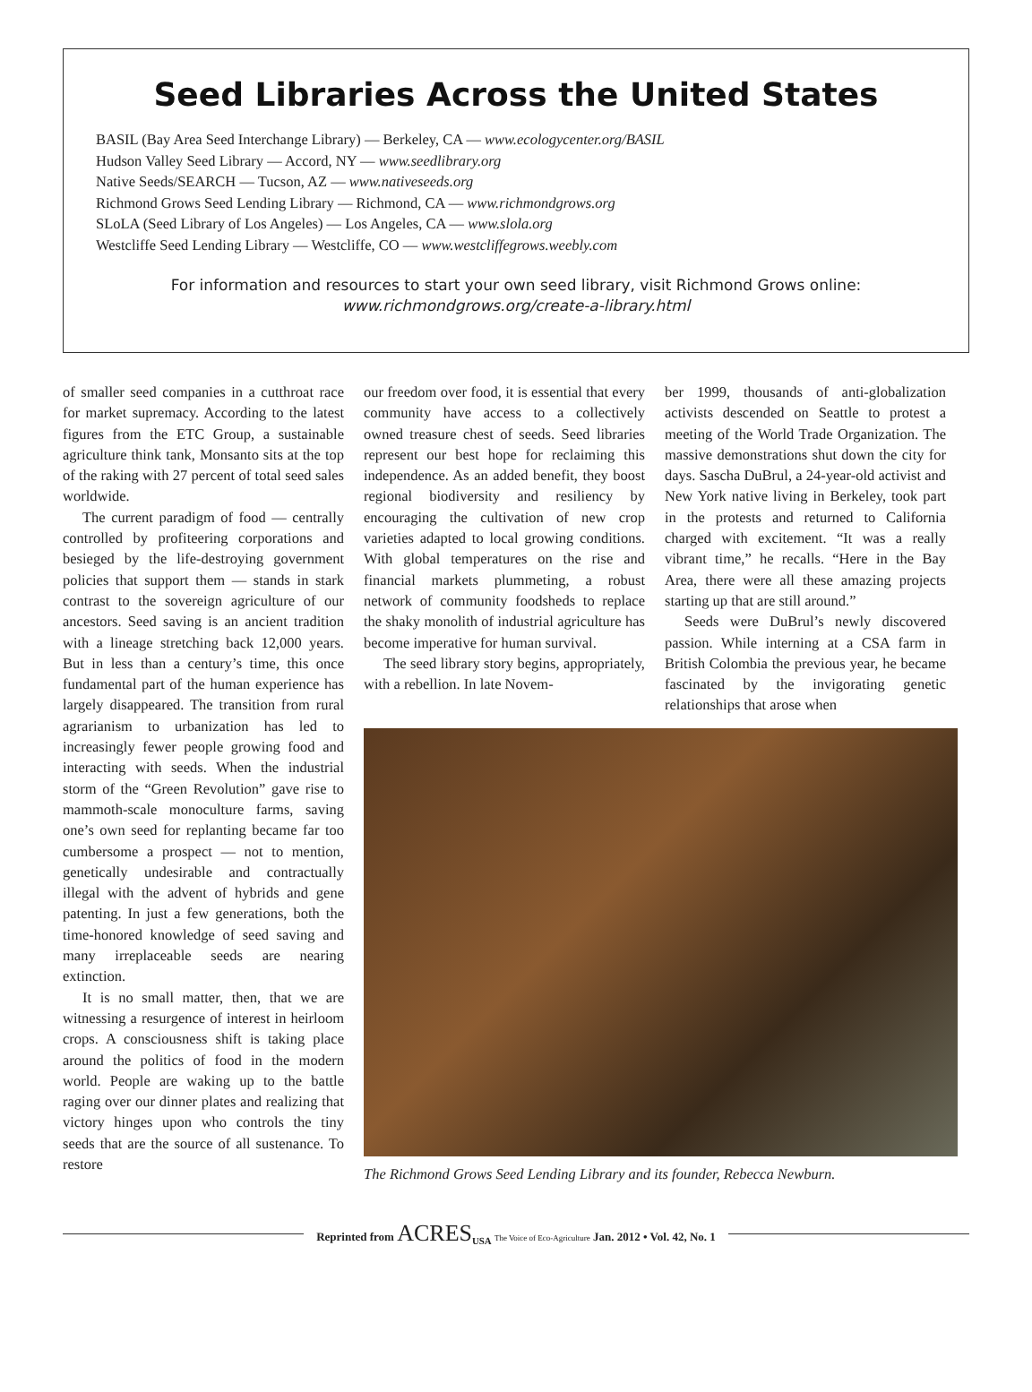Seed Libraries Across the United States
BASIL (Bay Area Seed Interchange Library) — Berkeley, CA — www.ecologycenter.org/BASIL
Hudson Valley Seed Library — Accord, NY — www.seedlibrary.org
Native Seeds/SEARCH — Tucson, AZ — www.nativeseeds.org
Richmond Grows Seed Lending Library — Richmond, CA — www.richmondgrows.org
SLoLA (Seed Library of Los Angeles) — Los Angeles, CA — www.slola.org
Westcliffe Seed Lending Library — Westcliffe, CO — www.westcliffegrows.weebly.com
For information and resources to start your own seed library, visit Richmond Grows online:
www.richmondgrows.org/create-a-library.html
of smaller seed companies in a cutthroat race for market supremacy. According to the latest figures from the ETC Group, a sustainable agriculture think tank, Monsanto sits at the top of the raking with 27 percent of total seed sales worldwide.
The current paradigm of food — centrally controlled by profiteering corporations and besieged by the life-destroying government policies that support them — stands in stark contrast to the sovereign agriculture of our ancestors. Seed saving is an ancient tradition with a lineage stretching back 12,000 years. But in less than a century’s time, this once fundamental part of the human experience has largely disappeared. The transition from rural agrarianism to urbanization has led to increasingly fewer people growing food and interacting with seeds. When the industrial storm of the “Green Revolution” gave rise to mammoth-scale monoculture farms, saving one’s own seed for replanting became far too cumbersome a prospect — not to mention, genetically undesirable and contractually illegal with the advent of hybrids and gene patenting. In just a few generations, both the time-honored knowledge of seed saving and many irreplaceable seeds are nearing extinction.
It is no small matter, then, that we are witnessing a resurgence of interest in heirloom crops. A consciousness shift is taking place around the politics of food in the modern world. People are waking up to the battle raging over our dinner plates and realizing that victory hinges upon who controls the tiny seeds that are the source of all sustenance. To restore
our freedom over food, it is essential that every community have access to a collectively owned treasure chest of seeds. Seed libraries represent our best hope for reclaiming this independence. As an added benefit, they boost regional biodiversity and resiliency by encouraging the cultivation of new crop varieties adapted to local growing conditions. With global temperatures on the rise and financial markets plummeting, a robust network of community foodsheds to replace the shaky monolith of industrial agriculture has become imperative for human survival.
The seed library story begins, appropriately, with a rebellion. In late Novem-
ber 1999, thousands of anti-globalization activists descended on Seattle to protest a meeting of the World Trade Organization. The massive demonstrations shut down the city for days. Sascha DuBrul, a 24-year-old activist and New York native living in Berkeley, took part in the protests and returned to California charged with excitement. “It was a really vibrant time,” he recalls. “Here in the Bay Area, there were all these amazing projects starting up that are still around.”
Seeds were DuBrul’s newly discovered passion. While interning at a CSA farm in British Colombia the previous year, he became fascinated by the invigorating genetic relationships that arose when
The Richmond Grows Seed Lending Library and its founder, Rebecca Newburn.
Reprinted from ACRES<sub>USA</sub> The Voice of Eco-Agriculture Jan. 2012 • Vol. 42, No. 1